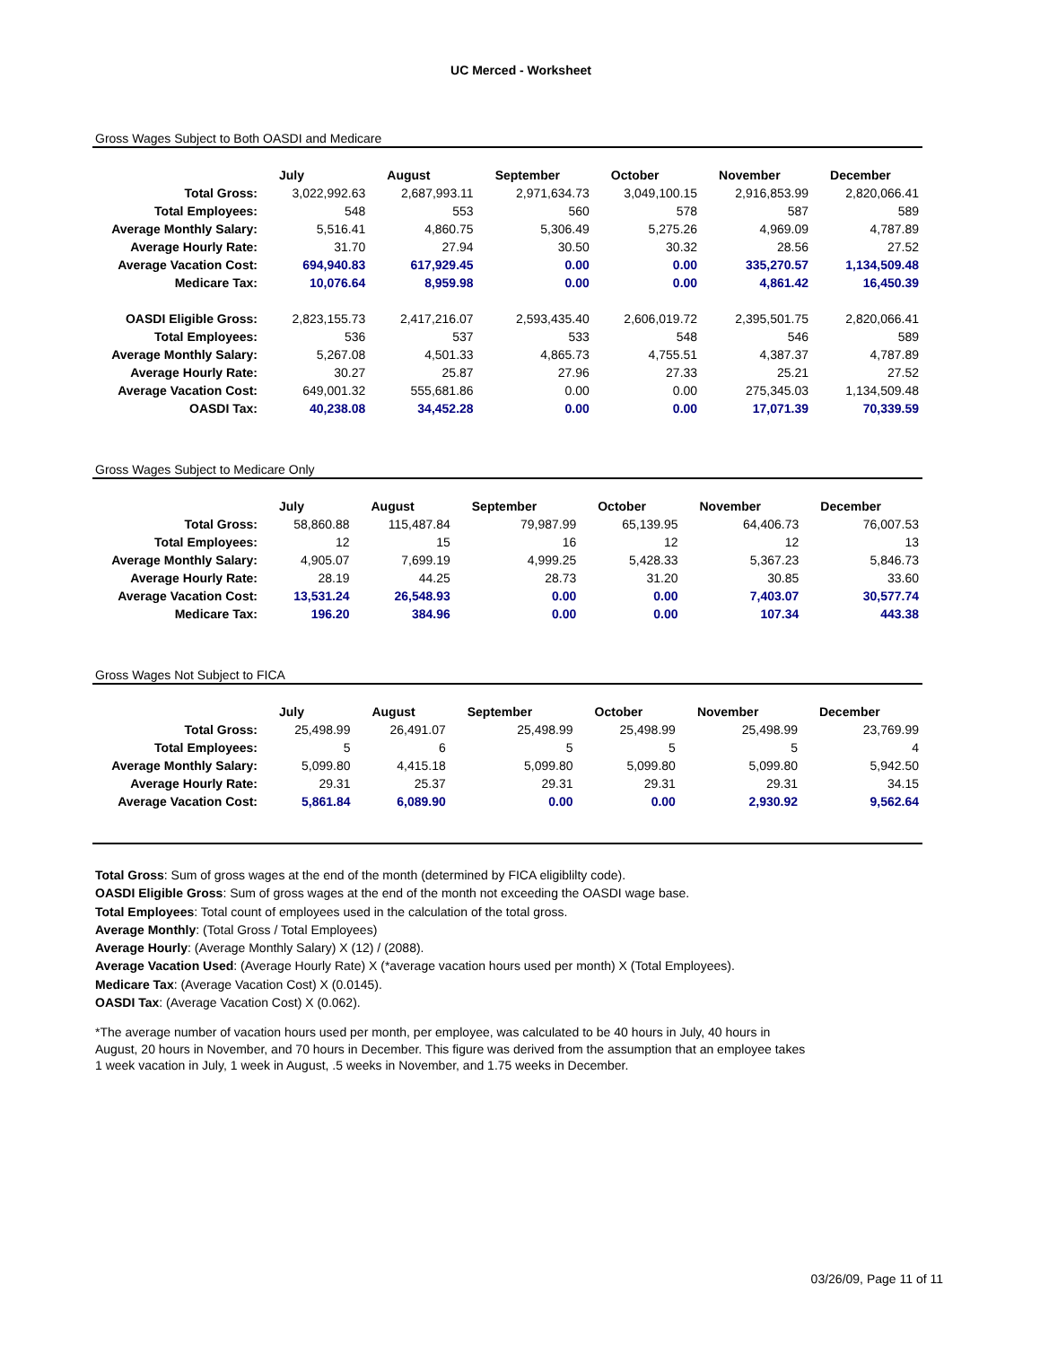UC Merced - Worksheet
Gross Wages Subject to Both OASDI and Medicare
| | July | August | September | October | November | December |
| Total Gross: | 3,022,992.63 | 2,687,993.11 | 2,971,634.73 | 3,049,100.15 | 2,916,853.99 | 2,820,066.41 |
| Total Employees: | 548 | 553 | 560 | 578 | 587 | 589 |
| Average Monthly Salary: | 5,516.41 | 4,860.75 | 5,306.49 | 5,275.26 | 4,969.09 | 4,787.89 |
| Average Hourly Rate: | 31.70 | 27.94 | 30.50 | 30.32 | 28.56 | 27.52 |
| Average Vacation Cost: | 694,940.83 | 617,929.45 | 0.00 | 0.00 | 335,270.57 | 1,134,509.48 |
| Medicare Tax: | 10,076.64 | 8,959.98 | 0.00 | 0.00 | 4,861.42 | 16,450.39 |
| OASDI Eligible Gross: | 2,823,155.73 | 2,417,216.07 | 2,593,435.40 | 2,606,019.72 | 2,395,501.75 | 2,820,066.41 |
| Total Employees: | 536 | 537 | 533 | 548 | 546 | 589 |
| Average Monthly Salary: | 5,267.08 | 4,501.33 | 4,865.73 | 4,755.51 | 4,387.37 | 4,787.89 |
| Average Hourly Rate: | 30.27 | 25.87 | 27.96 | 27.33 | 25.21 | 27.52 |
| Average Vacation Cost: | 649,001.32 | 555,681.86 | 0.00 | 0.00 | 275,345.03 | 1,134,509.48 |
| OASDI Tax: | 40,238.08 | 34,452.28 | 0.00 | 0.00 | 17,071.39 | 70,339.59 |
Gross Wages Subject to Medicare Only
| | July | August | September | October | November | December |
| Total Gross: | 58,860.88 | 115,487.84 | 79,987.99 | 65,139.95 | 64,406.73 | 76,007.53 |
| Total Employees: | 12 | 15 | 16 | 12 | 12 | 13 |
| Average Monthly Salary: | 4,905.07 | 7,699.19 | 4,999.25 | 5,428.33 | 5,367.23 | 5,846.73 |
| Average Hourly Rate: | 28.19 | 44.25 | 28.73 | 31.20 | 30.85 | 33.60 |
| Average Vacation Cost: | 13,531.24 | 26,548.93 | 0.00 | 0.00 | 7,403.07 | 30,577.74 |
| Medicare Tax: | 196.20 | 384.96 | 0.00 | 0.00 | 107.34 | 443.38 |
Gross Wages Not Subject to FICA
| | July | August | September | October | November | December |
| Total Gross: | 25,498.99 | 26,491.07 | 25,498.99 | 25,498.99 | 25,498.99 | 23,769.99 |
| Total Employees: | 5 | 6 | 5 | 5 | 5 | 4 |
| Average Monthly Salary: | 5,099.80 | 4,415.18 | 5,099.80 | 5,099.80 | 5,099.80 | 5,942.50 |
| Average Hourly Rate: | 29.31 | 25.37 | 29.31 | 29.31 | 29.31 | 34.15 |
| Average Vacation Cost: | 5,861.84 | 6,089.90 | 0.00 | 0.00 | 2,930.92 | 9,562.64 |
Total Gross: Sum of gross wages at the end of the month (determined by FICA eligiblilty code).
OASDI Eligible Gross: Sum of gross wages at the end of the month not exceeding the OASDI wage base.
Total Employees: Total count of employees used in the calculation of the total gross.
Average Monthly: (Total Gross / Total Employees)
Average Hourly: (Average Monthly Salary) X (12) / (2088).
Average Vacation Used: (Average Hourly Rate) X (*average vacation hours used per month) X (Total Employees).
Medicare Tax: (Average Vacation Cost) X (0.0145).
OASDI Tax: (Average Vacation Cost) X (0.062).
*The average number of vacation hours used per month, per employee, was calculated to be 40 hours in July, 40 hours in August, 20 hours in November, and 70 hours in December. This figure was derived from the assumption that an employee takes 1 week vacation in July, 1 week in August, .5 weeks in November, and 1.75 weeks in December.
03/26/09, Page 11 of 11